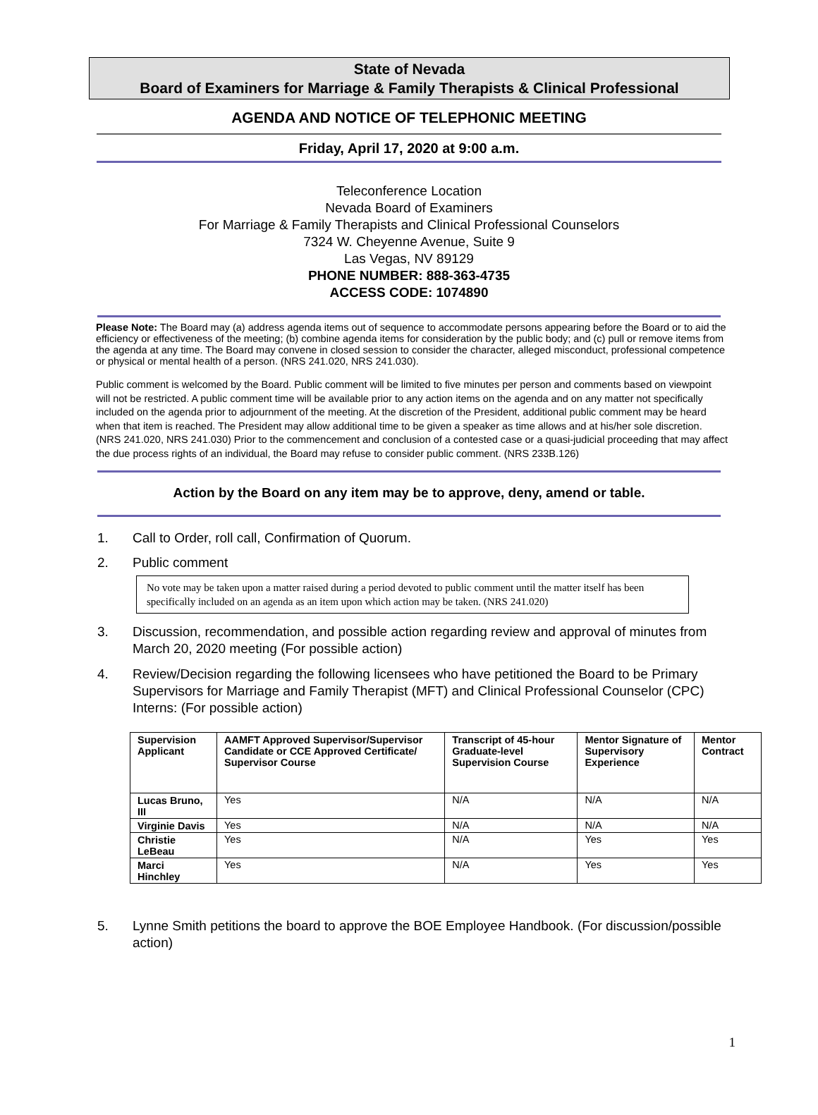State of Nevada
Board of Examiners for Marriage & Family Therapists & Clinical Professional
AGENDA AND NOTICE OF TELEPHONIC MEETING
Friday, April 17, 2020 at 9:00 a.m.
Teleconference Location
Nevada Board of Examiners
For Marriage & Family Therapists and Clinical Professional Counselors
7324 W. Cheyenne Avenue, Suite 9
Las Vegas, NV 89129
PHONE NUMBER: 888-363-4735
ACCESS CODE: 1074890
Please Note: The Board may (a) address agenda items out of sequence to accommodate persons appearing before the Board or to aid the efficiency or effectiveness of the meeting; (b) combine agenda items for consideration by the public body; and (c) pull or remove items from the agenda at any time. The Board may convene in closed session to consider the character, alleged misconduct, professional competence or physical or mental health of a person. (NRS 241.020, NRS 241.030).
Public comment is welcomed by the Board. Public comment will be limited to five minutes per person and comments based on viewpoint will not be restricted. A public comment time will be available prior to any action items on the agenda and on any matter not specifically included on the agenda prior to adjournment of the meeting. At the discretion of the President, additional public comment may be heard when that item is reached. The President may allow additional time to be given a speaker as time allows and at his/her sole discretion. (NRS 241.020, NRS 241.030) Prior to the commencement and conclusion of a contested case or a quasi-judicial proceeding that may affect the due process rights of an individual, the Board may refuse to consider public comment. (NRS 233B.126)
Action by the Board on any item may be to approve, deny, amend or table.
1. Call to Order, roll call, Confirmation of Quorum.
2. Public comment
No vote may be taken upon a matter raised during a period devoted to public comment until the matter itself has been specifically included on an agenda as an item upon which action may be taken. (NRS 241.020)
3. Discussion, recommendation, and possible action regarding review and approval of minutes from March 20, 2020 meeting (For possible action)
4. Review/Decision regarding the following licensees who have petitioned the Board to be Primary Supervisors for Marriage and Family Therapist (MFT) and Clinical Professional Counselor (CPC) Interns: (For possible action)
| Supervision Applicant | AAMFT Approved Supervisor/Supervisor Candidate or CCE Approved Certificate/ Supervisor Course | Transcript of 45-hour Graduate-level Supervision Course | Mentor Signature of Supervisory Experience | Mentor Contract |
| --- | --- | --- | --- | --- |
| Lucas Bruno, III | Yes | N/A | N/A | N/A |
| Virginie Davis | Yes | N/A | N/A | N/A |
| Christie LeBeau | Yes | N/A | Yes | Yes |
| Marci Hinchley | Yes | N/A | Yes | Yes |
5. Lynne Smith petitions the board to approve the BOE Employee Handbook. (For discussion/possible action)
1